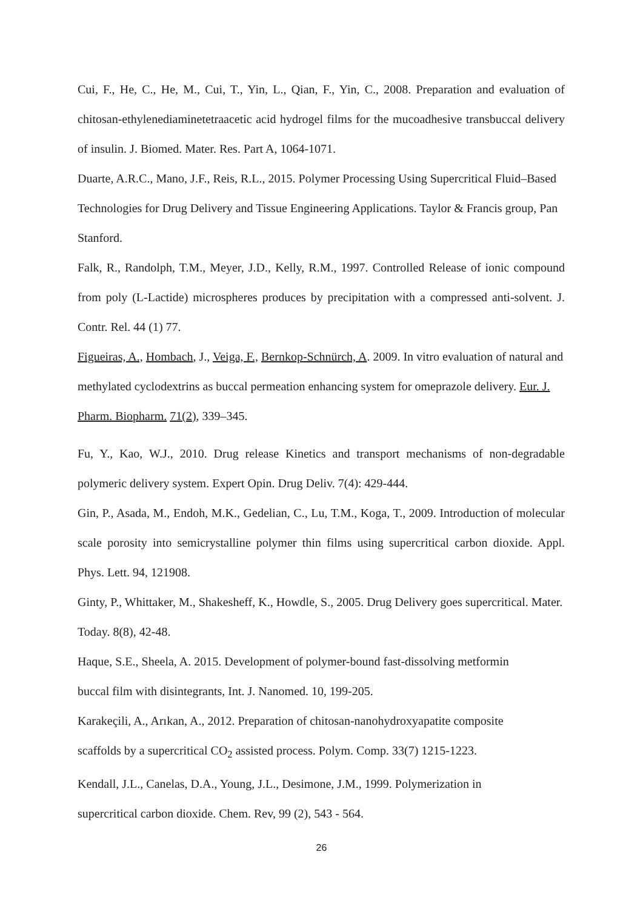Cui, F., He, C., He, M., Cui, T., Yin, L., Qian, F., Yin, C., 2008. Preparation and evaluation of chitosan-ethylenediaminetetraacetic acid hydrogel films for the mucoadhesive transbuccal delivery of insulin. J. Biomed. Mater. Res. Part A, 1064-1071.
Duarte, A.R.C., Mano, J.F., Reis, R.L., 2015. Polymer Processing Using Supercritical Fluid–Based Technologies for Drug Delivery and Tissue Engineering Applications. Taylor & Francis group, Pan Stanford.
Falk, R., Randolph, T.M., Meyer, J.D., Kelly, R.M., 1997. Controlled Release of ionic compound from poly (L-Lactide) microspheres produces by precipitation with a compressed anti-solvent. J. Contr. Rel. 44 (1) 77.
Figueiras, A., Hombach, J., Veiga, F., Bernkop-Schnürch, A. 2009. In vitro evaluation of natural and methylated cyclodextrins as buccal permeation enhancing system for omeprazole delivery. Eur. J. Pharm. Biopharm. 71(2), 339–345.
Fu, Y., Kao, W.J., 2010. Drug release Kinetics and transport mechanisms of non-degradable polymeric delivery system. Expert Opin. Drug Deliv. 7(4): 429-444.
Gin, P., Asada, M., Endoh, M.K., Gedelian, C., Lu, T.M., Koga, T., 2009. Introduction of molecular scale porosity into semicrystalline polymer thin films using supercritical carbon dioxide. Appl. Phys. Lett. 94, 121908.
Ginty, P., Whittaker, M., Shakesheff, K., Howdle, S., 2005. Drug Delivery goes supercritical. Mater. Today. 8(8), 42-48.
Haque, S.E., Sheela, A. 2015. Development of polymer-bound fast-dissolving metformin
buccal film with disintegrants, Int. J. Nanomed. 10, 199-205.
Karakeçili, A., Arıkan, A., 2012. Preparation of chitosan-nanohydroxyapatite composite
scaffolds by a supercritical CO<sub>2</sub> assisted process. Polym. Comp. 33(7) 1215-1223.
Kendall, J.L., Canelas, D.A., Young, J.L., Desimone, J.M., 1999. Polymerization in
supercritical carbon dioxide. Chem. Rev, 99 (2), 543 - 564.
26